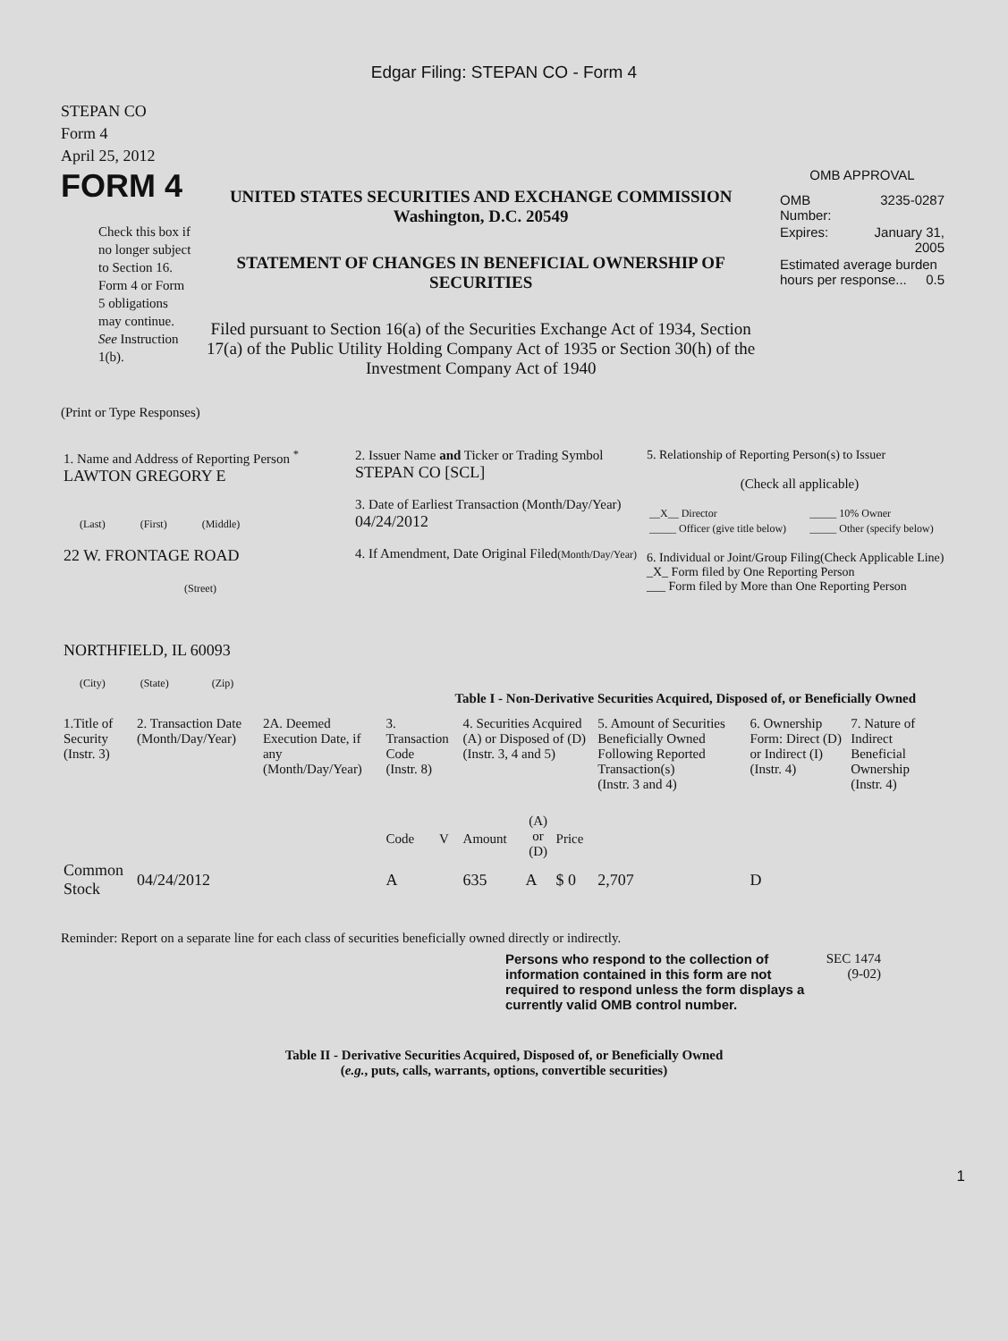Edgar Filing: STEPAN CO - Form 4
STEPAN CO
Form 4
April 25, 2012
FORM 4
Check this box if no longer subject to Section 16. Form 4 or Form 5 obligations may continue. See Instruction 1(b).
UNITED STATES SECURITIES AND EXCHANGE COMMISSION
Washington, D.C. 20549
STATEMENT OF CHANGES IN BENEFICIAL OWNERSHIP OF SECURITIES
Filed pursuant to Section 16(a) of the Securities Exchange Act of 1934, Section 17(a) of the Public Utility Holding Company Act of 1935 or Section 30(h) of the Investment Company Act of 1940
OMB APPROVAL
| OMB Number: | 3235-0287 |
| Expires: | January 31, 2005 |
| Estimated average burden hours per response... 0.5 | |
(Print or Type Responses)
| 1. Name and Address of Reporting Person <sup>*</sup> LAWTON GREGORY E (Last) (First) (Middle) 22 W. FRONTAGE ROAD (Street) NORTHFIELD, IL 60093 (City) (State) (Zip) | 2. Issuer Name and Ticker or Trading Symbol STEPAN CO [SCL] 3. Date of Earliest Transaction (Month/Day/Year) 04/24/2012 4. If Amendment, Date Original Filed (Month/Day/Year) | 5. Relationship of Reporting Person(s) to Issuer (Check all applicable) / __X__ Director / _____ 10% Owner / / _____ Officer (give title below) / _____ Other (specify below) / 6. Individual or Joint/Group Filing(Check Applicable Line) _X_ Form filed by One Reporting Person ___ Form filed by More than One Reporting Person |
Table I - Non-Derivative Securities Acquired, Disposed of, or Beneficially Owned
| 1.Title of Security (Instr. 3) | 2. Transaction Date (Month/Day/Year) | 2A. Deemed Execution Date, if any (Month/Day/Year) | 3. Transaction Code (Instr. 8) | | 4. Securities Acquired (A) or Disposed of (D) (Instr. 3, 4 and 5) | | | 5. Amount of Securities Beneficially Owned Following Reported Transaction(s) (Instr. 3 and 4) | 6. Ownership Form: Direct (D) or Indirect (I) (Instr. 4) | 7. Nature of Indirect Beneficial Ownership (Instr. 4) |
| --- | --- | --- | --- | --- | --- | --- | --- | --- | --- | --- |
| | | | Code | V | Amount | (A) or (D) | Price | | | |
| Common Stock | 04/24/2012 | | A | | 635 | A | $ 0 | 2,707 | D | |
Reminder: Report on a separate line for each class of securities beneficially owned directly or indirectly.
Persons who respond to the collection of information contained in this form are not required to respond unless the form displays a currently valid OMB control number.
SEC 1474
(9-02)
Table II - Derivative Securities Acquired, Disposed of, or Beneficially Owned
(e.g., puts, calls, warrants, options, convertible securities)
1